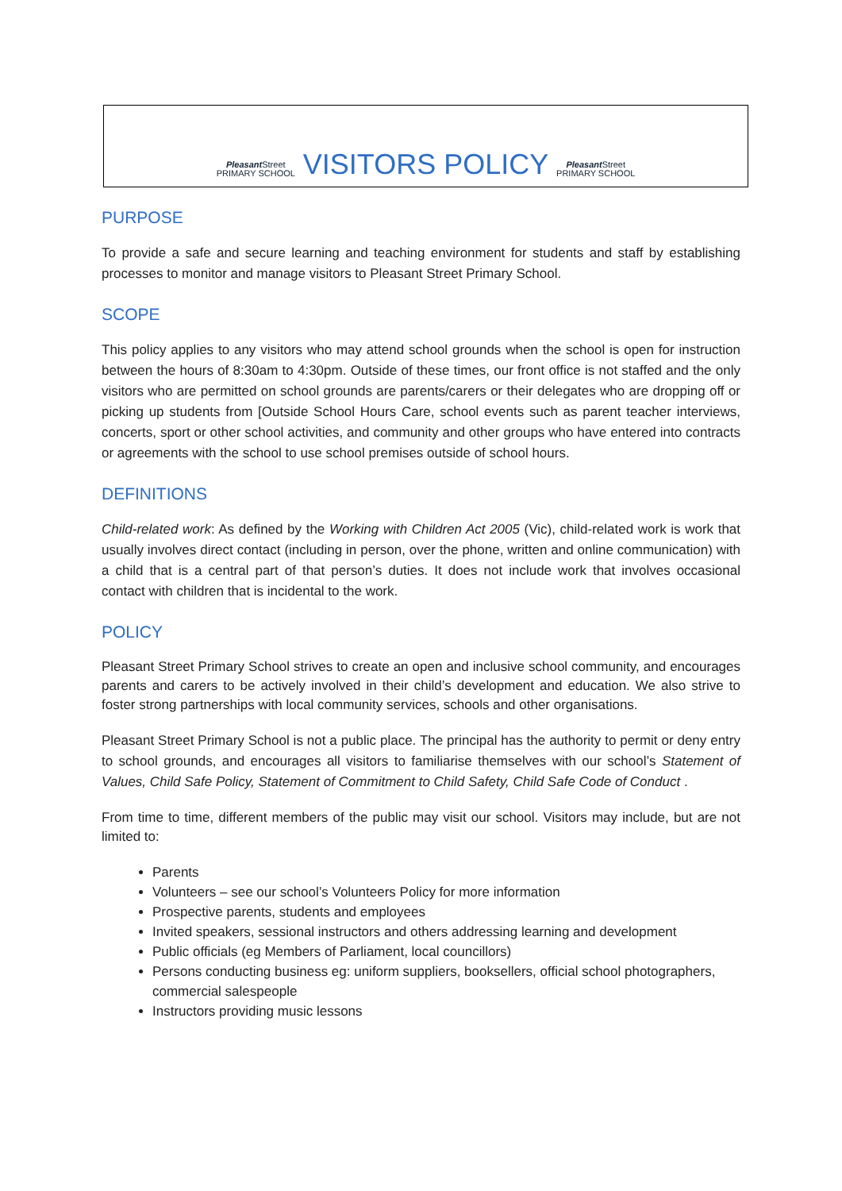Pleasant Street
PRIMARY SCHOOL
VISITORS POLICY
Pleasant Street
PRIMARY SCHOOL
PURPOSE
To provide a safe and secure learning and teaching environment for students and staff by establishing processes to monitor and manage visitors to Pleasant Street Primary School.
SCOPE
This policy applies to any visitors who may attend school grounds when the school is open for instruction between the hours of 8:30am to 4:30pm. Outside of these times, our front office is not staffed and the only visitors who are permitted on school grounds are parents/carers or their delegates who are dropping off or picking up students from [Outside School Hours Care, school events such as parent teacher interviews, concerts, sport or other school activities, and community and other groups who have entered into contracts or agreements with the school to use school premises outside of school hours.
DEFINITIONS
Child-related work: As defined by the Working with Children Act 2005 (Vic), child-related work is work that usually involves direct contact (including in person, over the phone, written and online communication) with a child that is a central part of that person’s duties. It does not include work that involves occasional contact with children that is incidental to the work.
POLICY
Pleasant Street Primary School strives to create an open and inclusive school community, and encourages parents and carers to be actively involved in their child’s development and education. We also strive to foster strong partnerships with local community services, schools and other organisations.
Pleasant Street Primary School is not a public place. The principal has the authority to permit or deny entry to school grounds, and encourages all visitors to familiarise themselves with our school’s Statement of Values, Child Safe Policy, Statement of Commitment to Child Safety, Child Safe Code of Conduct .
From time to time, different members of the public may visit our school. Visitors may include, but are not limited to:
Parents
Volunteers – see our school’s Volunteers Policy for more information
Prospective parents, students and employees
Invited speakers, sessional instructors and others addressing learning and development
Public officials (eg Members of Parliament, local councillors)
Persons conducting business eg: uniform suppliers, booksellers, official school photographers, commercial salespeople
Instructors providing music lessons